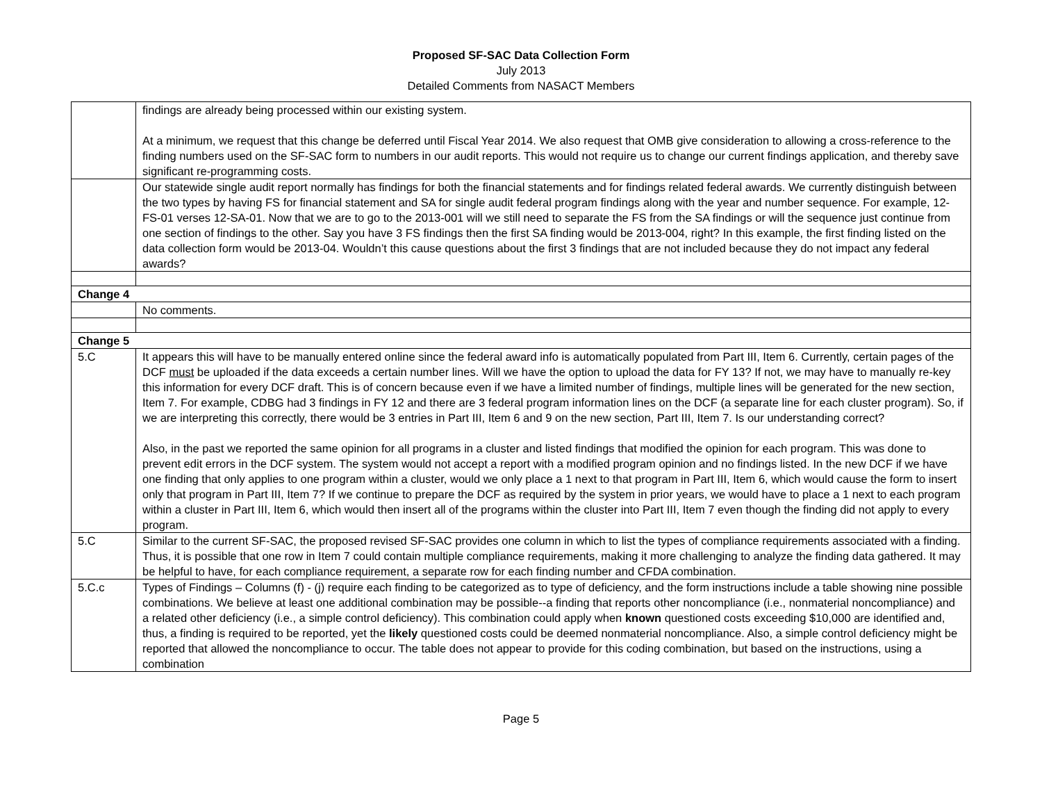Proposed SF-SAC Data Collection Form
July 2013
Detailed Comments from NASACT Members
| | findings are already being processed within our existing system. At a minimum, we request that this change be deferred until Fiscal Year 2014. We also request that OMB give consideration to allowing a cross-reference to the finding numbers used on the SF-SAC form to numbers in our audit reports. This would not require us to change our current findings application, and thereby save significant re-programming costs. |
| | Our statewide single audit report normally has findings for both the financial statements and for findings related federal awards. We currently distinguish between the two types by having FS for financial statement and SA for single audit federal program findings along with the year and number sequence. For example, 12-FS-01 verses 12-SA-01. Now that we are to go to the 2013-001 will we still need to separate the FS from the SA findings or will the sequence just continue from one section of findings to the other. Say you have 3 FS findings then the first SA finding would be 2013-004, right? In this example, the first finding listed on the data collection form would be 2013-04. Wouldn’t this cause questions about the first 3 findings that are not included because they do not impact any federal awards? |
| Change 4 | |
| | No comments. |
| Change 5 | |
| 5.C | It appears this will have to be manually entered online since the federal award info is automatically populated from Part III, Item 6. Currently, certain pages of the DCF must be uploaded if the data exceeds a certain number lines. Will we have the option to upload the data for FY 13? If not, we may have to manually re-key this information for every DCF draft. This is of concern because even if we have a limited number of findings, multiple lines will be generated for the new section, Item 7. For example, CDBG had 3 findings in FY 12 and there are 3 federal program information lines on the DCF (a separate line for each cluster program). So, if we are interpreting this correctly, there would be 3 entries in Part III, Item 6 and 9 on the new section, Part III, Item 7. Is our understanding correct? Also, in the past we reported the same opinion for all programs in a cluster and listed findings that modified the opinion for each program. This was done to prevent edit errors in the DCF system. The system would not accept a report with a modified program opinion and no findings listed. In the new DCF if we have one finding that only applies to one program within a cluster, would we only place a 1 next to that program in Part III, Item 6, which would cause the form to insert only that program in Part III, Item 7? If we continue to prepare the DCF as required by the system in prior years, we would have to place a 1 next to each program within a cluster in Part III, Item 6, which would then insert all of the programs within the cluster into Part III, Item 7 even though the finding did not apply to every program. |
| 5.C | Similar to the current SF-SAC, the proposed revised SF-SAC provides one column in which to list the types of compliance requirements associated with a finding. Thus, it is possible that one row in Item 7 could contain multiple compliance requirements, making it more challenging to analyze the finding data gathered. It may be helpful to have, for each compliance requirement, a separate row for each finding number and CFDA combination. |
| 5.C.c | Types of Findings – Columns (f) - (j) require each finding to be categorized as to type of deficiency, and the form instructions include a table showing nine possible combinations. We believe at least one additional combination may be possible--a finding that reports other noncompliance (i.e., nonmaterial noncompliance) and a related other deficiency (i.e., a simple control deficiency). This combination could apply when known questioned costs exceeding $10,000 are identified and, thus, a finding is required to be reported, yet the likely questioned costs could be deemed nonmaterial noncompliance. Also, a simple control deficiency might be reported that allowed the noncompliance to occur. The table does not appear to provide for this coding combination, but based on the instructions, using a combination |
Page 5